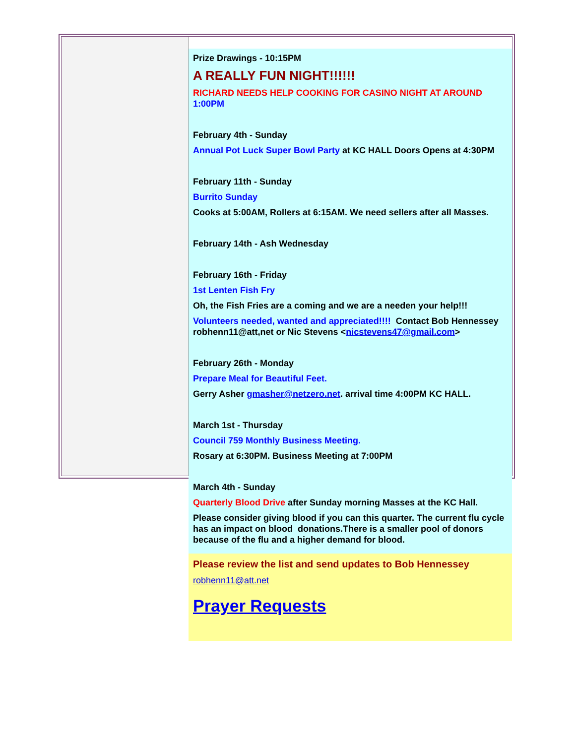Prize Drawings - 10:15PM
A REALLY FUN NIGHT!!!!!!
RICHARD NEEDS HELP COOKING FOR CASINO NIGHT AT AROUND 1:00PM
February 4th - Sunday
Annual Pot Luck Super Bowl Party at KC HALL Doors Opens at 4:30PM
February 11th - Sunday
Burrito Sunday
Cooks at 5:00AM, Rollers at 6:15AM. We need sellers after all Masses.
February 14th - Ash Wednesday
February 16th - Friday
1st Lenten Fish Fry
Oh, the Fish Fries are a coming and we are a needen your help!!!
Volunteers needed, wanted and appreciated!!!! Contact Bob Hennessey robhenn11@att,net or Nic Stevens <nicstevens47@gmail.com>
February 26th - Monday
Prepare Meal for Beautiful Feet.
Gerry Asher gmasher@netzero.net. arrival time 4:00PM KC HALL.
March 1st - Thursday
Council 759 Monthly Business Meeting.
Rosary at 6:30PM. Business Meeting at 7:00PM
March 4th - Sunday
Quarterly Blood Drive after Sunday morning Masses at the KC Hall.
Please consider giving blood if you can this quarter. The current flu cycle has an impact on blood donations.There is a smaller pool of donors because of the flu and a higher demand for blood.
Please review the list and send updates to Bob Hennessey
robhenn11@att.net
Prayer Requests